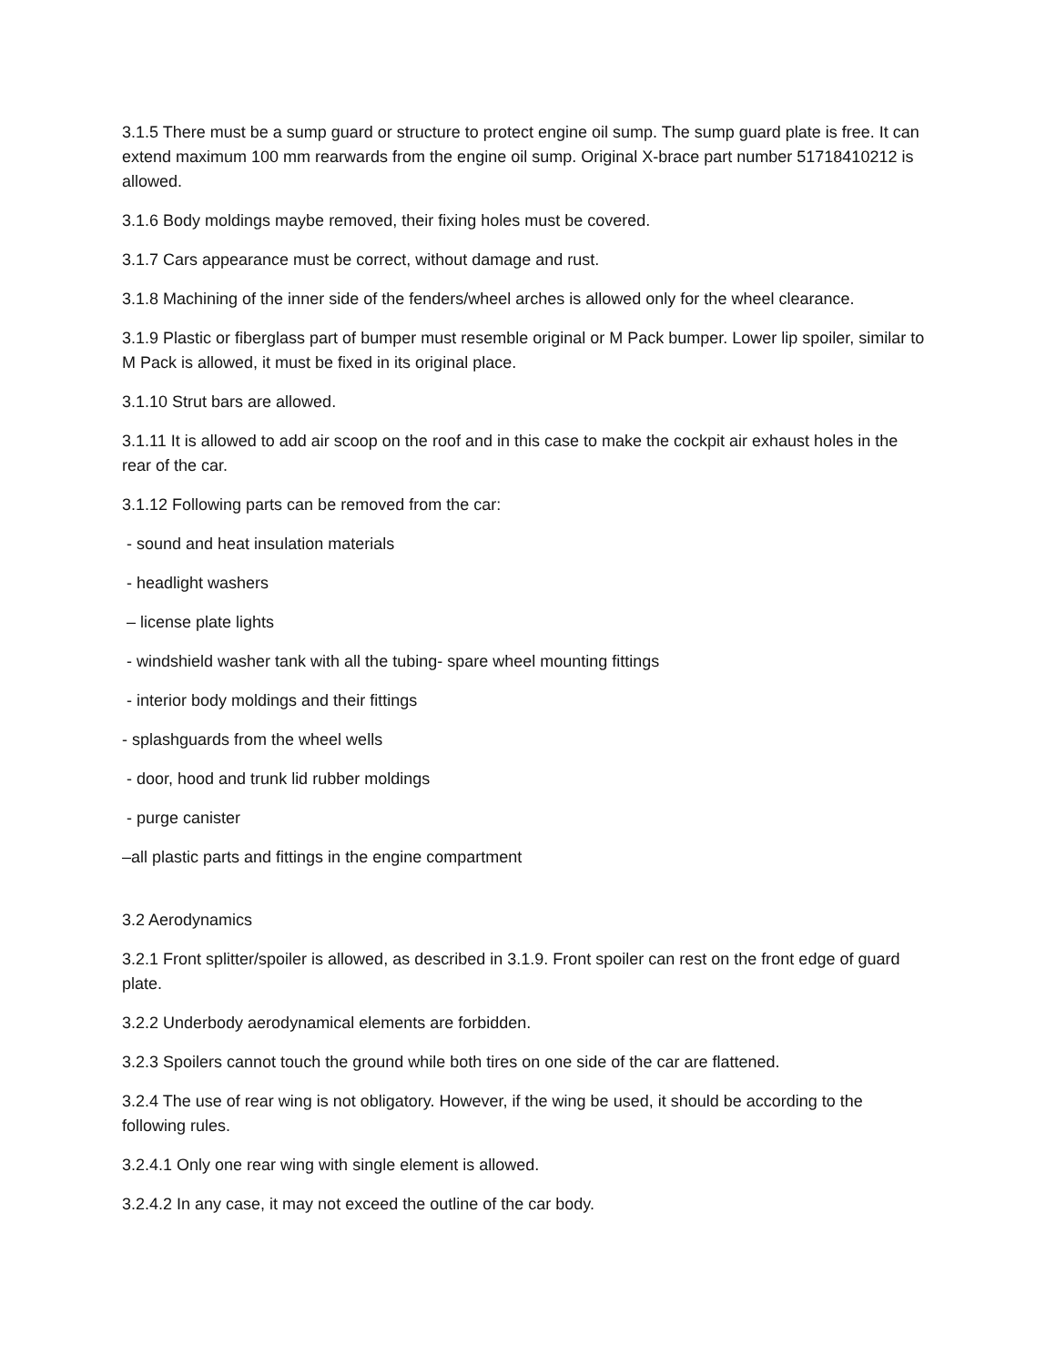3.1.5 There must be a sump guard or structure to protect engine oil sump. The sump guard plate is free. It can extend maximum 100 mm rearwards from the engine oil sump. Original X-brace part number 51718410212 is allowed.
3.1.6 Body moldings maybe removed, their fixing holes must be covered.
3.1.7 Cars appearance must be correct, without damage and rust.
3.1.8 Machining of the inner side of the fenders/wheel arches is allowed only for the wheel clearance.
3.1.9 Plastic or fiberglass part of bumper must resemble original or M Pack bumper. Lower lip spoiler, similar to M Pack is allowed, it must be fixed in its original place.
3.1.10 Strut bars are allowed.
3.1.11 It is allowed to add air scoop on the roof and in this case to make the cockpit air exhaust holes in the rear of the car.
3.1.12 Following parts can be removed from the car:
- sound and heat insulation materials
- headlight washers
– license plate lights
- windshield washer tank with all the tubing- spare wheel mounting fittings
- interior body moldings and their fittings
- splashguards from the wheel wells
- door, hood and trunk lid rubber moldings
- purge canister
–all plastic parts and fittings in the engine compartment
3.2 Aerodynamics
3.2.1 Front splitter/spoiler is allowed, as described in 3.1.9. Front spoiler can rest on the front edge of guard plate.
3.2.2 Underbody aerodynamical elements are forbidden.
3.2.3 Spoilers cannot touch the ground while both tires on one side of the car are flattened.
3.2.4 The use of rear wing is not obligatory. However, if the wing be used, it should be according to the following rules.
3.2.4.1 Only one rear wing with single element is allowed.
3.2.4.2 In any case, it may not exceed the outline of the car body.